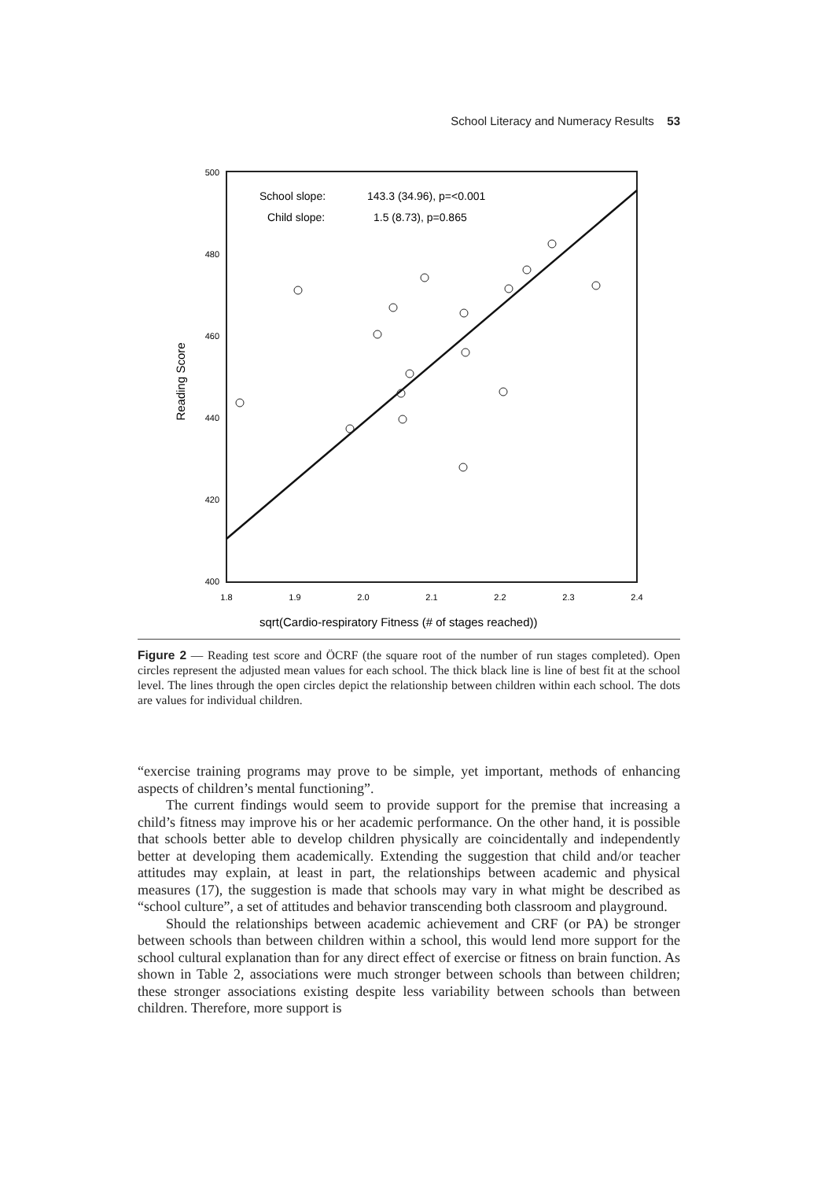School Literacy and Numeracy Results 53
500
480
460
440
420
400
1.8
1.9
2.0
2.1
2.2
2.3
2.4
Reading Score
sqrt(Cardio-respiratory Fitness (# of stages reached))
School slope:
143.3 (34.96), p=<0.001
Child slope:
1.5 (8.73), p=0.865
Figure 2 — Reading test score and ÖCRF (the square root of the number of run stages completed). Open circles represent the adjusted mean values for each school. The thick black line is line of best fit at the school level. The lines through the open circles depict the relationship between children within each school. The dots are values for individual children.
“exercise training programs may prove to be simple, yet important, methods of enhancing aspects of children’s mental functioning”.
The current findings would seem to provide support for the premise that increasing a child’s fitness may improve his or her academic performance. On the other hand, it is possible that schools better able to develop children physically are coincidentally and independently better at developing them academically. Extending the suggestion that child and/or teacher attitudes may explain, at least in part, the relationships between academic and physical measures (17), the suggestion is made that schools may vary in what might be described as “school culture”, a set of attitudes and behavior transcending both classroom and playground.
Should the relationships between academic achievement and CRF (or PA) be stronger between schools than between children within a school, this would lend more support for the school cultural explanation than for any direct effect of exercise or fitness on brain function. As shown in Table 2, associations were much stronger between schools than between children; these stronger associations existing despite less variability between schools than between children. Therefore, more support is